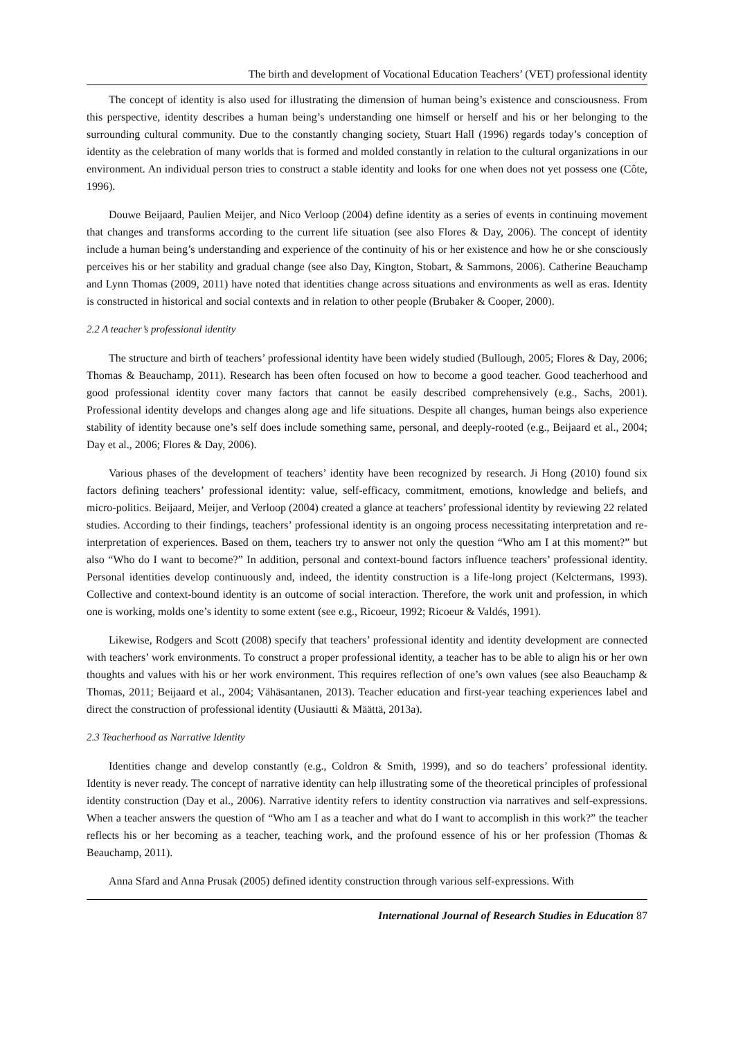The birth and development of Vocational Education Teachers’ (VET) professional identity
The concept of identity is also used for illustrating the dimension of human being’s existence and consciousness. From this perspective, identity describes a human being’s understanding one himself or herself and his or her belonging to the surrounding cultural community. Due to the constantly changing society, Stuart Hall (1996) regards today’s conception of identity as the celebration of many worlds that is formed and molded constantly in relation to the cultural organizations in our environment. An individual person tries to construct a stable identity and looks for one when does not yet possess one (Côte, 1996).
Douwe Beijaard, Paulien Meijer, and Nico Verloop (2004) define identity as a series of events in continuing movement that changes and transforms according to the current life situation (see also Flores & Day, 2006). The concept of identity include a human being’s understanding and experience of the continuity of his or her existence and how he or she consciously perceives his or her stability and gradual change (see also Day, Kington, Stobart, & Sammons, 2006). Catherine Beauchamp and Lynn Thomas (2009, 2011) have noted that identities change across situations and environments as well as eras. Identity is constructed in historical and social contexts and in relation to other people (Brubaker & Cooper, 2000).
2.2 A teacher’s professional identity
The structure and birth of teachers’ professional identity have been widely studied (Bullough, 2005; Flores & Day, 2006; Thomas & Beauchamp, 2011). Research has been often focused on how to become a good teacher. Good teacherhood and good professional identity cover many factors that cannot be easily described comprehensively (e.g., Sachs, 2001). Professional identity develops and changes along age and life situations. Despite all changes, human beings also experience stability of identity because one’s self does include something same, personal, and deeply-rooted (e.g., Beijaard et al., 2004; Day et al., 2006; Flores & Day, 2006).
Various phases of the development of teachers’ identity have been recognized by research. Ji Hong (2010) found six factors defining teachers’ professional identity: value, self-efficacy, commitment, emotions, knowledge and beliefs, and micro-politics. Beijaard, Meijer, and Verloop (2004) created a glance at teachers’ professional identity by reviewing 22 related studies. According to their findings, teachers’ professional identity is an ongoing process necessitating interpretation and re-interpretation of experiences. Based on them, teachers try to answer not only the question “Who am I at this moment?” but also “Who do I want to become?” In addition, personal and context-bound factors influence teachers’ professional identity. Personal identities develop continuously and, indeed, the identity construction is a life-long project (Kelctermans, 1993). Collective and context-bound identity is an outcome of social interaction. Therefore, the work unit and profession, in which one is working, molds one’s identity to some extent (see e.g., Ricoeur, 1992; Ricoeur & Valdés, 1991).
Likewise, Rodgers and Scott (2008) specify that teachers’ professional identity and identity development are connected with teachers’ work environments. To construct a proper professional identity, a teacher has to be able to align his or her own thoughts and values with his or her work environment. This requires reflection of one’s own values (see also Beauchamp & Thomas, 2011; Beijaard et al., 2004; Vähäsantanen, 2013). Teacher education and first-year teaching experiences label and direct the construction of professional identity (Uusiautti & Määttä, 2013a).
2.3 Teacherhood as Narrative Identity
Identities change and develop constantly (e.g., Coldron & Smith, 1999), and so do teachers’ professional identity. Identity is never ready. The concept of narrative identity can help illustrating some of the theoretical principles of professional identity construction (Day et al., 2006). Narrative identity refers to identity construction via narratives and self-expressions. When a teacher answers the question of “Who am I as a teacher and what do I want to accomplish in this work?” the teacher reflects his or her becoming as a teacher, teaching work, and the profound essence of his or her profession (Thomas & Beauchamp, 2011).
Anna Sfard and Anna Prusak (2005) defined identity construction through various self-expressions. With
International Journal of Research Studies in Education 87